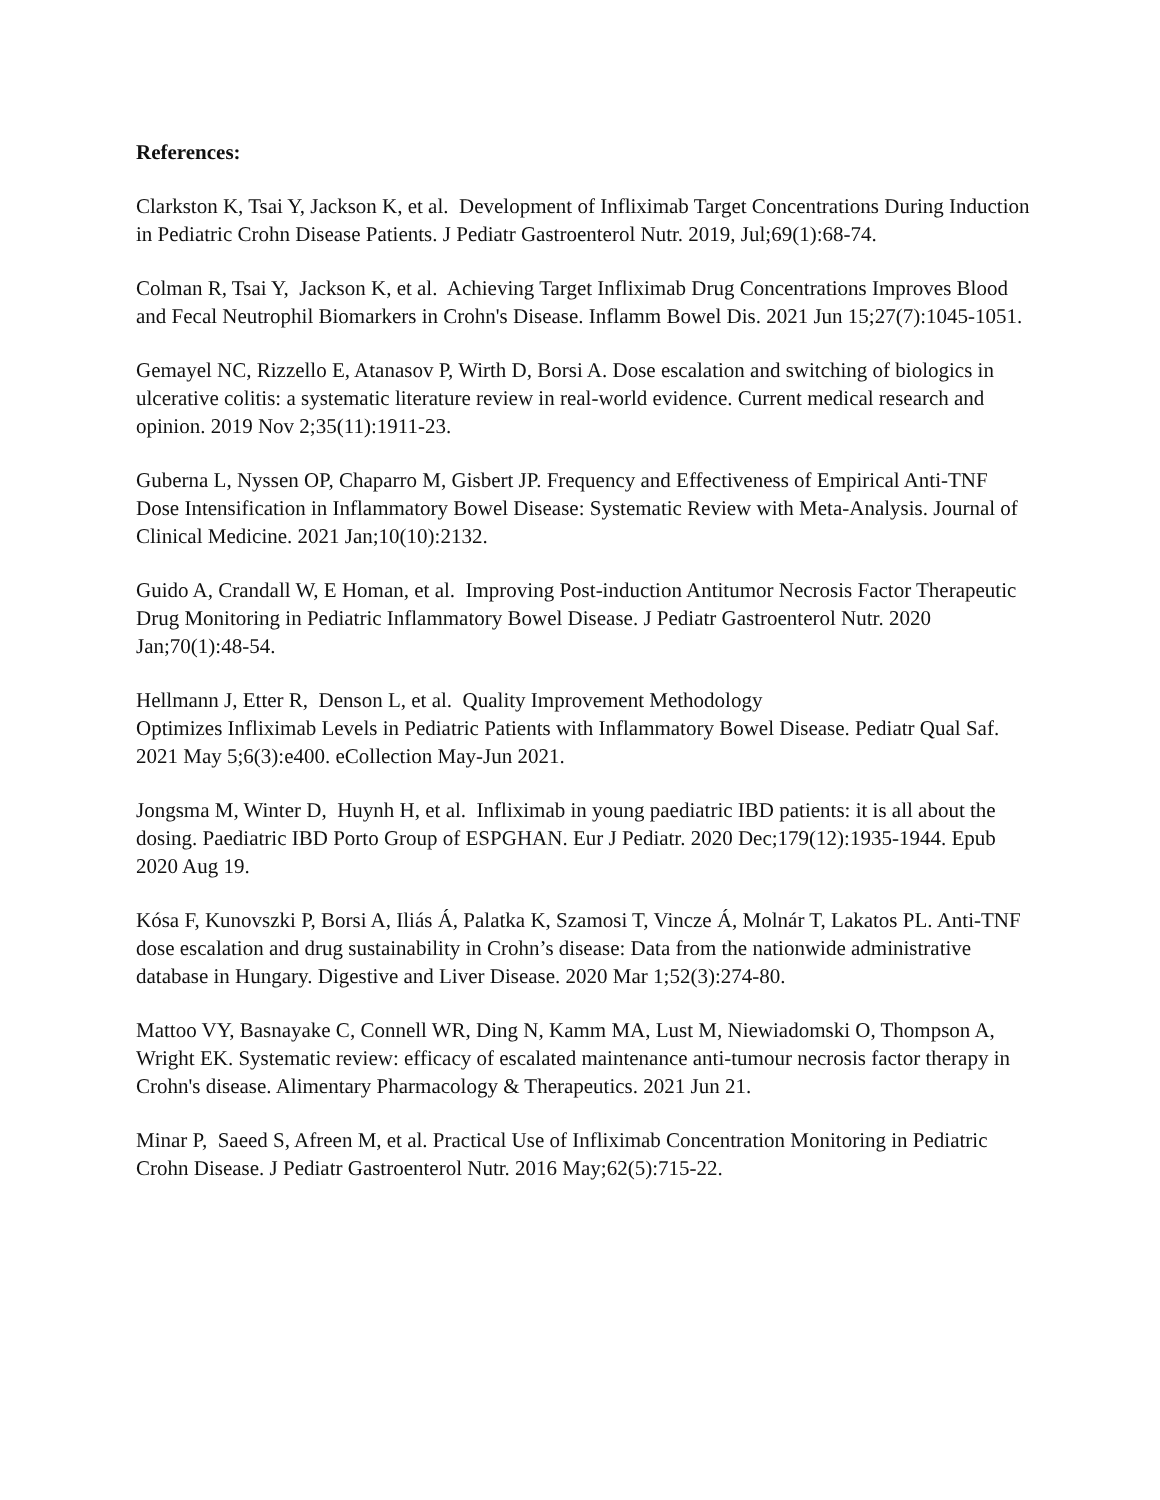References:
Clarkston K, Tsai Y, Jackson K, et al. Development of Infliximab Target Concentrations During Induction in Pediatric Crohn Disease Patients. J Pediatr Gastroenterol Nutr. 2019, Jul;69(1):68-74.
Colman R, Tsai Y, Jackson K, et al. Achieving Target Infliximab Drug Concentrations Improves Blood and Fecal Neutrophil Biomarkers in Crohn's Disease. Inflamm Bowel Dis. 2021 Jun 15;27(7):1045-1051.
Gemayel NC, Rizzello E, Atanasov P, Wirth D, Borsi A. Dose escalation and switching of biologics in ulcerative colitis: a systematic literature review in real-world evidence. Current medical research and opinion. 2019 Nov 2;35(11):1911-23.
Guberna L, Nyssen OP, Chaparro M, Gisbert JP. Frequency and Effectiveness of Empirical Anti-TNF Dose Intensification in Inflammatory Bowel Disease: Systematic Review with Meta-Analysis. Journal of Clinical Medicine. 2021 Jan;10(10):2132.
Guido A, Crandall W, E Homan, et al. Improving Post-induction Antitumor Necrosis Factor Therapeutic Drug Monitoring in Pediatric Inflammatory Bowel Disease. J Pediatr Gastroenterol Nutr. 2020 Jan;70(1):48-54.
Hellmann J, Etter R, Denson L, et al. Quality Improvement Methodology
Optimizes Infliximab Levels in Pediatric Patients with Inflammatory Bowel Disease. Pediatr Qual Saf. 2021 May 5;6(3):e400. eCollection May-Jun 2021.
Jongsma M, Winter D, Huynh H, et al. Infliximab in young paediatric IBD patients: it is all about the dosing. Paediatric IBD Porto Group of ESPGHAN. Eur J Pediatr. 2020 Dec;179(12):1935-1944. Epub 2020 Aug 19.
Kósa F, Kunovszki P, Borsi A, Iliás Á, Palatka K, Szamosi T, Vincze Á, Molnár T, Lakatos PL. Anti-TNF dose escalation and drug sustainability in Crohn’s disease: Data from the nationwide administrative database in Hungary. Digestive and Liver Disease. 2020 Mar 1;52(3):274-80.
Mattoo VY, Basnayake C, Connell WR, Ding N, Kamm MA, Lust M, Niewiadomski O, Thompson A, Wright EK. Systematic review: efficacy of escalated maintenance anti‐tumour necrosis factor therapy in Crohn's disease. Alimentary Pharmacology & Therapeutics. 2021 Jun 21.
Minar P, Saeed S, Afreen M, et al. Practical Use of Infliximab Concentration Monitoring in Pediatric Crohn Disease. J Pediatr Gastroenterol Nutr. 2016 May;62(5):715-22.